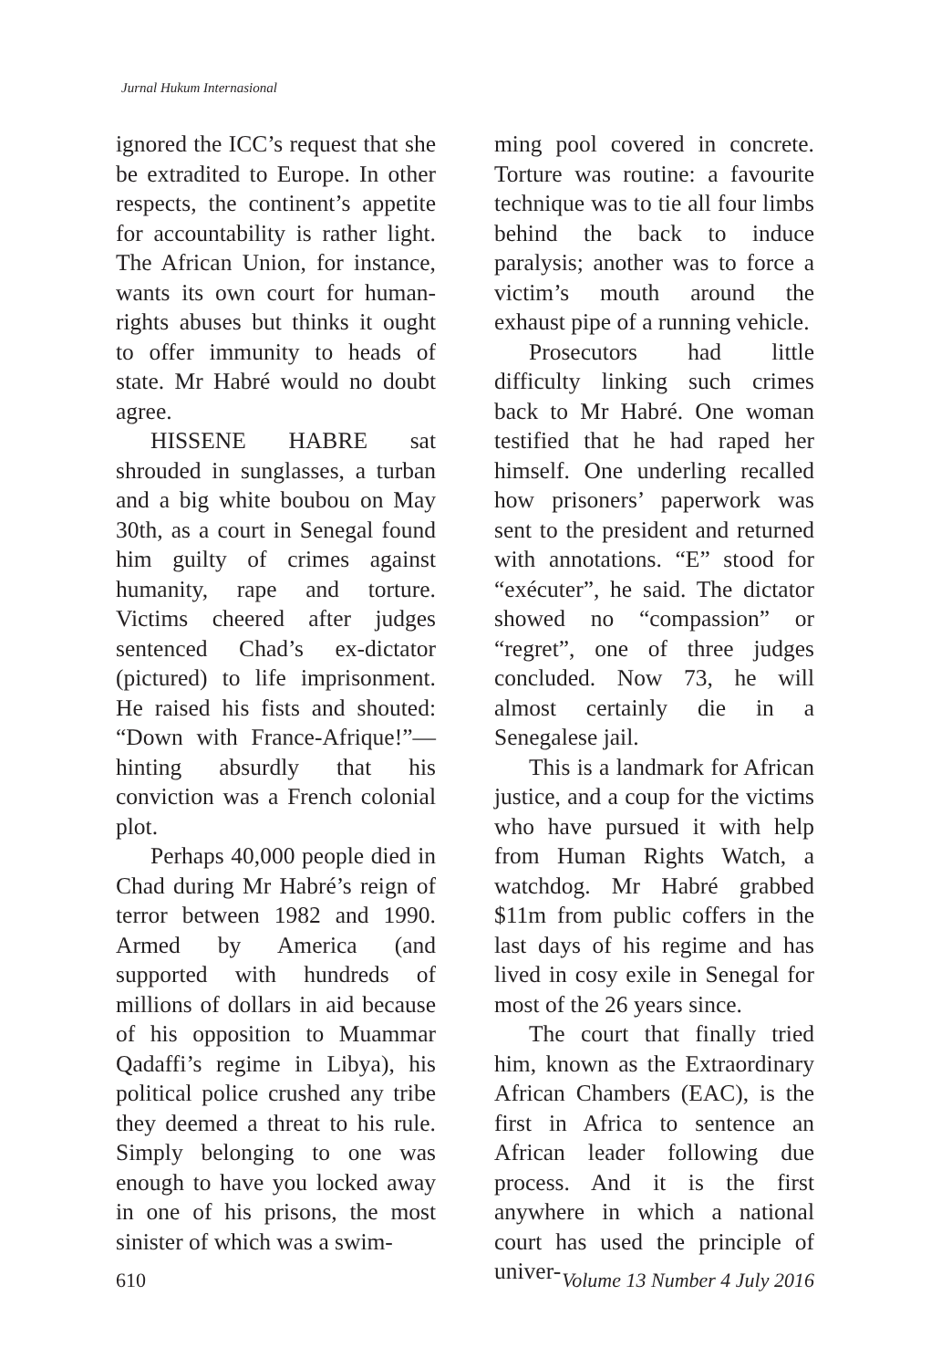Jurnal Hukum Internasional
ignored the ICC’s request that she be extradited to Europe. In other respects, the continent’s appetite for accountability is rather light. The African Union, for instance, wants its own court for human-rights abuses but thinks it ought to offer immunity to heads of state. Mr Habré would no doubt agree.
HISSENE HABRE sat shrouded in sunglasses, a turban and a big white boubou on May 30th, as a court in Senegal found him guilty of crimes against humanity, rape and torture. Victims cheered after judges sentenced Chad’s ex-dictator (pictured) to life imprisonment. He raised his fists and shouted: “Down with France-Afrique!”—hinting absurdly that his conviction was a French colonial plot.
Perhaps 40,000 people died in Chad during Mr Habré’s reign of terror between 1982 and 1990. Armed by America (and supported with hundreds of millions of dollars in aid because of his opposition to Muammar Qadaffi’s regime in Libya), his political police crushed any tribe they deemed a threat to his rule. Simply belonging to one was enough to have you locked away in one of his prisons, the most sinister of which was a swim-
ming pool covered in concrete. Torture was routine: a favourite technique was to tie all four limbs behind the back to induce paralysis; another was to force a victim’s mouth around the exhaust pipe of a running vehicle.
Prosecutors had little difficulty linking such crimes back to Mr Habré. One woman testified that he had raped her himself. One underling recalled how prisoners’ paperwork was sent to the president and returned with annotations. “E” stood for “exécuter”, he said. The dictator showed no “compassion” or “regret”, one of three judges concluded. Now 73, he will almost certainly die in a Senegalese jail.
This is a landmark for African justice, and a coup for the victims who have pursued it with help from Human Rights Watch, a watchdog. Mr Habré grabbed $11m from public coffers in the last days of his regime and has lived in cosy exile in Senegal for most of the 26 years since.
The court that finally tried him, known as the Extraordinary African Chambers (EAC), is the first in Africa to sentence an African leader following due process. And it is the first anywhere in which a national court has used the principle of univer-
610 Volume 13 Number 4 July 2016